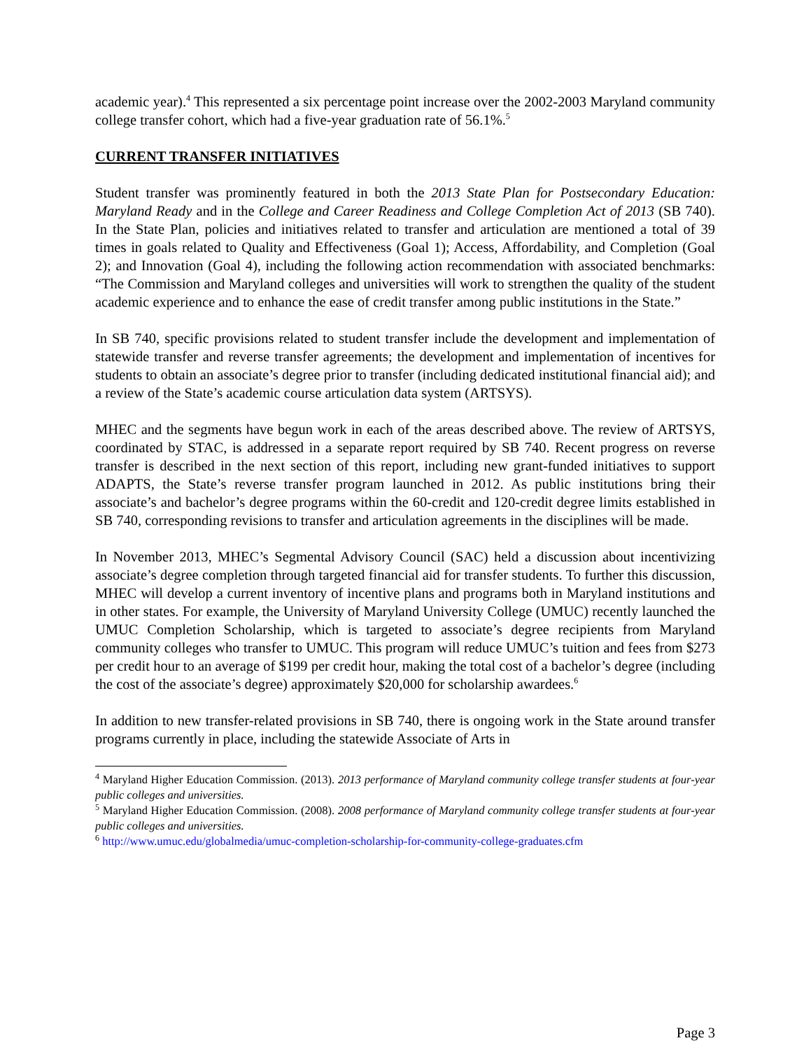academic year).<sup>4</sup> This represented a six percentage point increase over the 2002-2003 Maryland community college transfer cohort, which had a five-year graduation rate of 56.1%.<sup>5</sup>
CURRENT TRANSFER INITIATIVES
Student transfer was prominently featured in both the 2013 State Plan for Postsecondary Education: Maryland Ready and in the College and Career Readiness and College Completion Act of 2013 (SB 740). In the State Plan, policies and initiatives related to transfer and articulation are mentioned a total of 39 times in goals related to Quality and Effectiveness (Goal 1); Access, Affordability, and Completion (Goal 2); and Innovation (Goal 4), including the following action recommendation with associated benchmarks: “The Commission and Maryland colleges and universities will work to strengthen the quality of the student academic experience and to enhance the ease of credit transfer among public institutions in the State.”
In SB 740, specific provisions related to student transfer include the development and implementation of statewide transfer and reverse transfer agreements; the development and implementation of incentives for students to obtain an associate’s degree prior to transfer (including dedicated institutional financial aid); and a review of the State’s academic course articulation data system (ARTSYS).
MHEC and the segments have begun work in each of the areas described above. The review of ARTSYS, coordinated by STAC, is addressed in a separate report required by SB 740. Recent progress on reverse transfer is described in the next section of this report, including new grant-funded initiatives to support ADAPTS, the State’s reverse transfer program launched in 2012. As public institutions bring their associate’s and bachelor’s degree programs within the 60-credit and 120-credit degree limits established in SB 740, corresponding revisions to transfer and articulation agreements in the disciplines will be made.
In November 2013, MHEC’s Segmental Advisory Council (SAC) held a discussion about incentivizing associate’s degree completion through targeted financial aid for transfer students. To further this discussion, MHEC will develop a current inventory of incentive plans and programs both in Maryland institutions and in other states. For example, the University of Maryland University College (UMUC) recently launched the UMUC Completion Scholarship, which is targeted to associate’s degree recipients from Maryland community colleges who transfer to UMUC. This program will reduce UMUC’s tuition and fees from $273 per credit hour to an average of $199 per credit hour, making the total cost of a bachelor’s degree (including the cost of the associate’s degree) approximately $20,000 for scholarship awardees.<sup>6</sup>
In addition to new transfer-related provisions in SB 740, there is ongoing work in the State around transfer programs currently in place, including the statewide Associate of Arts in
<sup>4</sup> Maryland Higher Education Commission. (2013). 2013 performance of Maryland community college transfer students at four-year public colleges and universities.
<sup>5</sup> Maryland Higher Education Commission. (2008). 2008 performance of Maryland community college transfer students at four-year public colleges and universities.
<sup>6</sup> http://www.umuc.edu/globalmedia/umuc-completion-scholarship-for-community-college-graduates.cfm
Page 3